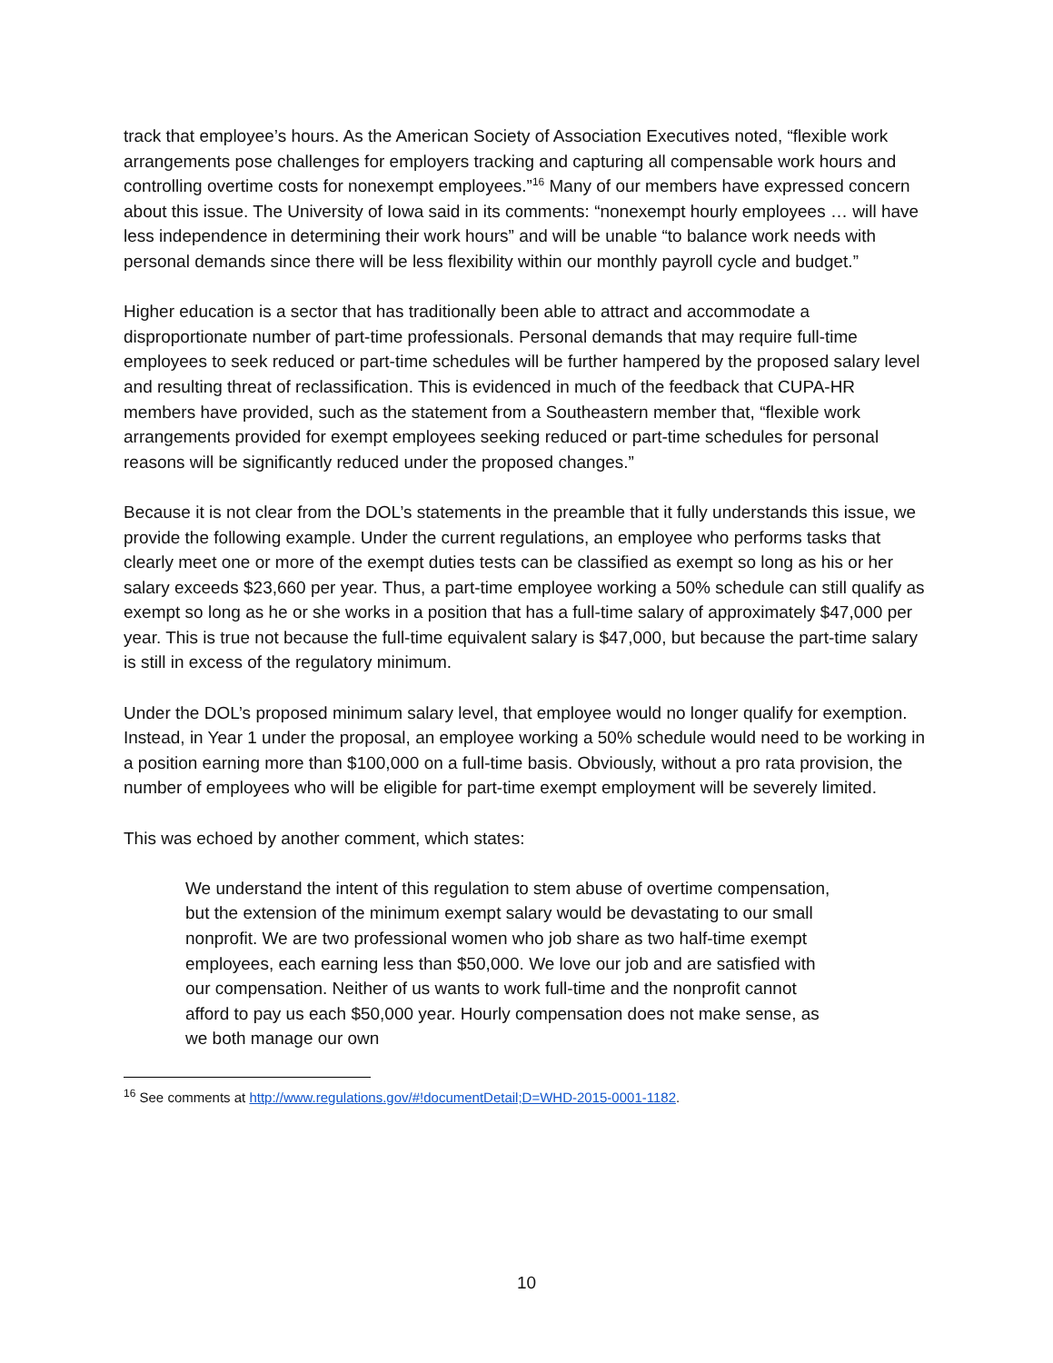track that employee’s hours. As the American Society of Association Executives noted, “flexible work arrangements pose challenges for employers tracking and capturing all compensable work hours and controlling overtime costs for nonexempt employees.”<sup>16</sup> Many of our members have expressed concern about this issue. The University of Iowa said in its comments: “nonexempt hourly employees … will have less independence in determining their work hours” and will be unable “to balance work needs with personal demands since there will be less flexibility within our monthly payroll cycle and budget.”
Higher education is a sector that has traditionally been able to attract and accommodate a disproportionate number of part-time professionals. Personal demands that may require full-time employees to seek reduced or part-time schedules will be further hampered by the proposed salary level and resulting threat of reclassification. This is evidenced in much of the feedback that CUPA-HR members have provided, such as the statement from a Southeastern member that, “flexible work arrangements provided for exempt employees seeking reduced or part-time schedules for personal reasons will be significantly reduced under the proposed changes.”
Because it is not clear from the DOL’s statements in the preamble that it fully understands this issue, we provide the following example. Under the current regulations, an employee who performs tasks that clearly meet one or more of the exempt duties tests can be classified as exempt so long as his or her salary exceeds $23,660 per year. Thus, a part-time employee working a 50% schedule can still qualify as exempt so long as he or she works in a position that has a full-time salary of approximately $47,000 per year. This is true not because the full-time equivalent salary is $47,000, but because the part-time salary is still in excess of the regulatory minimum.
Under the DOL’s proposed minimum salary level, that employee would no longer qualify for exemption. Instead, in Year 1 under the proposal, an employee working a 50% schedule would need to be working in a position earning more than $100,000 on a full-time basis. Obviously, without a pro rata provision, the number of employees who will be eligible for part-time exempt employment will be severely limited.
This was echoed by another comment, which states:
We understand the intent of this regulation to stem abuse of overtime compensation, but the extension of the minimum exempt salary would be devastating to our small nonprofit. We are two professional women who job share as two half-time exempt employees, each earning less than $50,000. We love our job and are satisfied with our compensation. Neither of us wants to work full-time and the nonprofit cannot afford to pay us each $50,000 year. Hourly compensation does not make sense, as we both manage our own
<sup>16</sup> See comments at http://www.regulations.gov/#!documentDetail;D=WHD-2015-0001-1182.
10